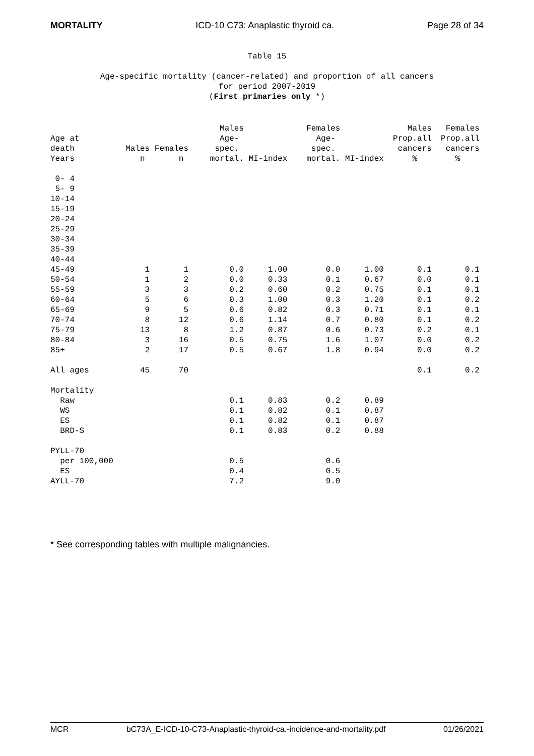MORTALITY ICD-10 C73: Anaplastic thyroid ca. Page 28 of 34
Table 15
Age-specific mortality (cancer-related) and proportion of all cancers
for period 2007-2019
(First primaries only *)
| | | | Males | | Females | | Males | Females |
| --- | --- | --- | --- | --- | --- | --- | --- | --- |
| Age at | | | Age- | | Age- | | Prop.all | Prop.all |
| death | Males | Females | spec. | | spec. | | cancers | cancers |
| Years | n | n | mortal. | MI-index | mortal. | MI-index | % | % |
| 0- 4 | | | | | | | | |
| 5- 9 | | | | | | | | |
| 10-14 | | | | | | | | |
| 15-19 | | | | | | | | |
| 20-24 | | | | | | | | |
| 25-29 | | | | | | | | |
| 30-34 | | | | | | | | |
| 35-39 | | | | | | | | |
| 40-44 | | | | | | | | |
| 45-49 | 1 | 1 | 0.0 | 1.00 | 0.0 | 1.00 | 0.1 | 0.1 |
| 50-54 | 1 | 2 | 0.0 | 0.33 | 0.1 | 0.67 | 0.0 | 0.1 |
| 55-59 | 3 | 3 | 0.2 | 0.60 | 0.2 | 0.75 | 0.1 | 0.1 |
| 60-64 | 5 | 6 | 0.3 | 1.00 | 0.3 | 1.20 | 0.1 | 0.2 |
| 65-69 | 9 | 5 | 0.6 | 0.82 | 0.3 | 0.71 | 0.1 | 0.1 |
| 70-74 | 8 | 12 | 0.6 | 1.14 | 0.7 | 0.80 | 0.1 | 0.2 |
| 75-79 | 13 | 8 | 1.2 | 0.87 | 0.6 | 0.73 | 0.2 | 0.1 |
| 80-84 | 3 | 16 | 0.5 | 0.75 | 1.6 | 1.07 | 0.0 | 0.2 |
| 85+ | 2 | 17 | 0.5 | 0.67 | 1.8 | 0.94 | 0.0 | 0.2 |
| All ages | 45 | 70 | | | | | 0.1 | 0.2 |
| Mortality | | | | | | | | |
| Raw | | | 0.1 | 0.83 | 0.2 | 0.89 | | |
| WS | | | 0.1 | 0.82 | 0.1 | 0.87 | | |
| ES | | | 0.1 | 0.82 | 0.1 | 0.87 | | |
| BRD-S | | | 0.1 | 0.83 | 0.2 | 0.88 | | |
| PYLL-70 | | | | | | | | |
| per 100,000 | | | 0.5 | | 0.6 | | | |
| ES | | | 0.4 | | 0.5 | | | |
| AYLL-70 | | | 7.2 | | 9.0 | | | |
* See corresponding tables with multiple malignancies.
MCR bC73A_E-ICD-10-C73-Anaplastic-thyroid-ca.-incidence-and-mortality.pdf 01/26/2021